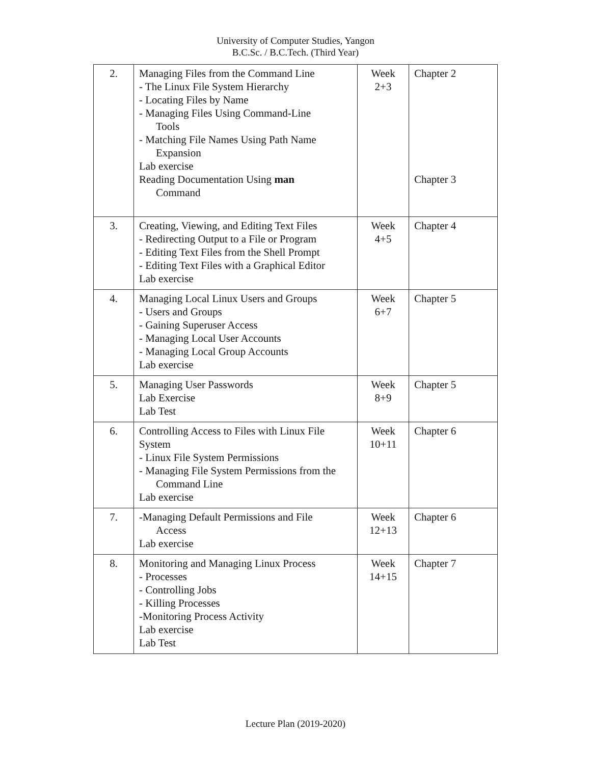University of Computer Studies, Yangon
B.C.Sc. / B.C.Tech. (Third Year)
| 2. | Managing Files from the Command Line - The Linux File System Hierarchy - Locating Files by Name - Managing Files Using Command-Line Tools - Matching File Names Using Path Name Expansion Lab exercise Reading Documentation Using man Command | Week 2+3 | Chapter 2 Chapter 3 |
| 3. | Creating, Viewing, and Editing Text Files - Redirecting Output to a File or Program - Editing Text Files from the Shell Prompt - Editing Text Files with a Graphical Editor Lab exercise | Week 4+5 | Chapter 4 |
| 4. | Managing Local Linux Users and Groups - Users and Groups - Gaining Superuser Access - Managing Local User Accounts - Managing Local Group Accounts Lab exercise | Week 6+7 | Chapter 5 |
| 5. | Managing User Passwords Lab Exercise Lab Test | Week 8+9 | Chapter 5 |
| 6. | Controlling Access to Files with Linux File System - Linux File System Permissions - Managing File System Permissions from the Command Line Lab exercise | Week 10+11 | Chapter 6 |
| 7. | -Managing Default Permissions and File Access Lab exercise | Week 12+13 | Chapter 6 |
| 8. | Monitoring and Managing Linux Process - Processes - Controlling Jobs - Killing Processes -Monitoring Process Activity Lab exercise Lab Test | Week 14+15 | Chapter 7 |
Lecture Plan (2019-2020)